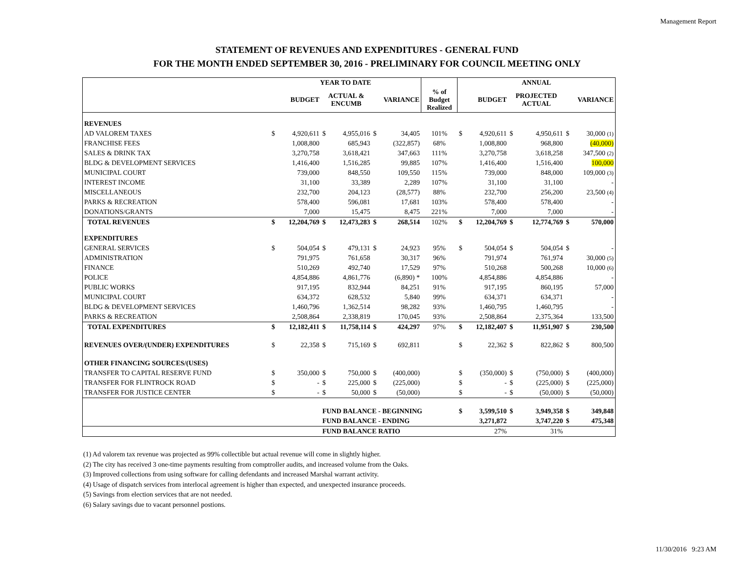Management Report
STATEMENT OF REVENUES AND EXPENDITURES - GENERAL FUND
FOR THE MONTH ENDED SEPTEMBER 30, 2016 - PRELIMINARY FOR COUNCIL MEETING ONLY
| | YEAR TO DATE | | | | | | | ANNUAL | | | | | |
| --- | --- | --- | --- | --- | --- | --- | --- | --- | --- | --- | --- | --- | --- |
| | BUDGET | | ACTUAL & ENCUMB | | VARIANCE | | % of Budget Realized | BUDGET | | PROJECTED ACTUAL | | VARIANCE | |
| REVENUES | | | | | | | | | | | | | |
| AD VALOREM TAXES | $ | 4,920,611 | $ | 4,955,016 | $ | 34,405 | 101% | $ | 4,920,611 | $ | 4,950,611 | $ | 30,000 (1) |
| FRANCHISE FEES | | 1,008,800 | | 685,943 | | (322,857) | 68% | | 1,008,800 | | 968,800 | | (40,000) |
| SALES & DRINK TAX | | 3,270,758 | | 3,618,421 | | 347,663 | 111% | | 3,270,758 | | 3,618,258 | | 347,500 (2) |
| BLDG & DEVELOPMENT SERVICES | | 1,416,400 | | 1,516,285 | | 99,885 | 107% | | 1,416,400 | | 1,516,400 | | 100,000 |
| MUNICIPAL COURT | | 739,000 | | 848,550 | | 109,550 | 115% | | 739,000 | | 848,000 | | 109,000 (3) |
| INTEREST INCOME | | 31,100 | | 33,389 | | 2,289 | 107% | | 31,100 | | 31,100 | | - |
| MISCELLANEOUS | | 232,700 | | 204,123 | | (28,577) | 88% | | 232,700 | | 256,200 | | 23,500 (4) |
| PARKS & RECREATION | | 578,400 | | 596,081 | | 17,681 | 103% | | 578,400 | | 578,400 | | - |
| DONATIONS/GRANTS | | 7,000 | | 15,475 | | 8,475 | 221% | | 7,000 | | 7,000 | | - |
| TOTAL REVENUES | $ | 12,204,769 | $ | 12,473,283 | $ | 268,514 | 102% | $ | 12,204,769 | $ | 12,774,769 | $ | 570,000 |
| EXPENDITURES | | | | | | | | | | | | | |
| GENERAL SERVICES | $ | 504,054 | $ | 479,131 | $ | 24,923 | 95% | $ | 504,054 | $ | 504,054 | $ | - |
| ADMINISTRATION | | 791,975 | | 761,658 | | 30,317 | 96% | | 791,974 | | 761,974 | | 30,000 (5) |
| FINANCE | | 510,269 | | 492,740 | | 17,529 | 97% | | 510,268 | | 500,268 | | 10,000 (6) |
| POLICE | | 4,854,886 | | 4,861,776 | | (6,890) * | 100% | | 4,854,886 | | 4,854,886 | | - |
| PUBLIC WORKS | | 917,195 | | 832,944 | | 84,251 | 91% | | 917,195 | | 860,195 | | 57,000 |
| MUNICIPAL COURT | | 634,372 | | 628,532 | | 5,840 | 99% | | 634,371 | | 634,371 | | - |
| BLDG & DEVELOPMENT SERVICES | | 1,460,796 | | 1,362,514 | | 98,282 | 93% | | 1,460,795 | | 1,460,795 | | - |
| PARKS & RECREATION | | 2,508,864 | | 2,338,819 | | 170,045 | 93% | | 2,508,864 | | 2,375,364 | | 133,500 |
| TOTAL EXPENDITURES | $ | 12,182,411 | $ | 11,758,114 | $ | 424,297 | 97% | $ | 12,182,407 | $ | 11,951,907 | $ | 230,500 |
| REVENUES OVER/(UNDER) EXPENDITURES | $ | 22,358 | $ | 715,169 | $ | 692,811 | | $ | 22,362 | $ | 822,862 | $ | 800,500 |
| OTHER FINANCING SOURCES/(USES) | | | | | | | | | | | | | |
| TRANSFER TO CAPITAL RESERVE FUND | $ | 350,000 | $ | 750,000 | $ | (400,000) | | $ | (350,000) | $ | (750,000) | $ | (400,000) |
| TRANSFER FOR FLINTROCK ROAD | $ | - | $ | 225,000 | $ | (225,000) | | $ | - | $ | (225,000) | $ | (225,000) |
| TRANSFER FOR JUSTICE CENTER | $ | - | $ | 50,000 | $ | (50,000) | | $ | - | $ | (50,000) | $ | (50,000) |
| | | | FUND BALANCE - BEGINNING | | | | | $ | 3,599,510 | $ | 3,949,358 | $ | 349,848 |
| | | | FUND BALANCE - ENDING | | | | | | 3,271,872 | | 3,747,220 | $ | 475,348 |
| | | | FUND BALANCE RATIO | | | | | | 27% | | 31% | | |
(1) Ad valorem tax revenue was projected as 99% collectible but actual revenue will come in slightly higher.
(2) The city has received 3 one-time payments resulting from comptroller audits, and increased volume from the Oaks.
(3) Improved collections from using software for calling defendants and increased Marshal warrant activity.
(4) Usage of dispatch services from interlocal agreement is higher than expected, and unexpected insurance proceeds.
(5) Savings from election services that are not needed.
(6) Salary savings due to vacant personnel postions.
11/30/2016 9:23 AM